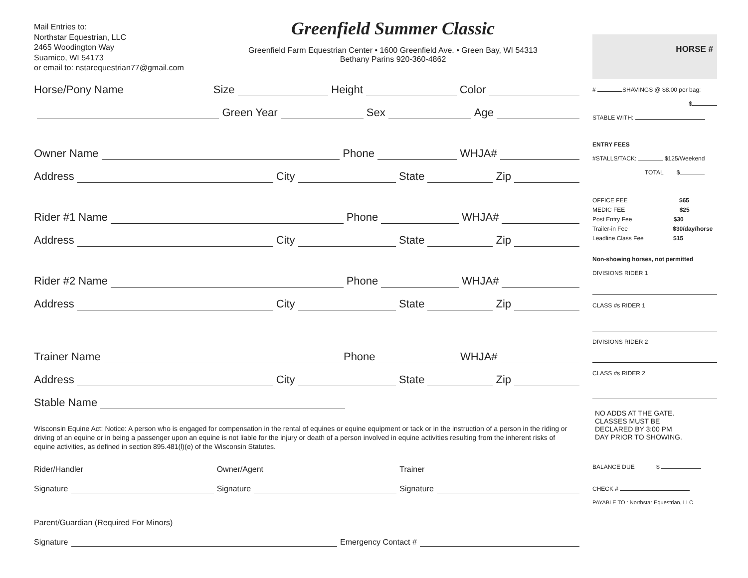Mail Entries to:
Northstar Equestrian, LLC
2465 Woodington Way
Suamico, WI 54173
or email to: nstarequestrian77@gmail.com
Greenfield Summer Classic
Greenfield Farm Equestrian Center • 1600 Greenfield Ave. • Green Bay, WI 54313
Bethany Parins 920-360-4862
Horse/Pony Name Size
Height
Color
Green Year
Sex
Age
Owner Name
Phone
WHJA#
Address
City
State
Zip
Rider #1 Name
Phone
WHJA#
Address
City
State
Zip
Rider #2 Name
Phone
WHJA#
Address
City
State
Zip
Trainer Name
Phone
WHJA#
Address
City
State
Zip
Stable Name
Wisconsin Equine Act: Notice: A person who is engaged for compensation in the rental of equines or equine equipment or tack or in the instruction of a person in the riding or driving of an equine or in being a passenger upon an equine is not liable for the injury or death of a person involved in equine activities resulting from the inherent risks of equine activities, as defined in section 895.481(l)(e) of the Wisconsin Statutes.
Rider/Handler Owner/Agent Trainer
Signature
Signature
Signature
Parent/Guardian (Required For Minors)
Signature
Emergency Contact #
HORSE #
# SHAVINGS @ $8.00 per bag:
$
STABLE WITH:
ENTRY FEES
#STALLS/TACK: $125/Weekend
TOTAL $
OFFICE FEE $65
MEDIC FEE $25
Post Entry Fee $30
Trailer-in Fee $30/day/horse
Leadline Class Fee $15
Non-showing horses, not permitted
DIVISIONS RIDER 1
CLASS #s RIDER 1
DIVISIONS RIDER 2
CLASS #s RIDER 2
NO ADDS AT THE GATE.
CLASSES MUST BE
DECLARED BY 3:00 PM
DAY PRIOR TO SHOWING.
BALANCE DUE $
CHECK #
PAYABLE TO : Northstar Equestrian, LLC